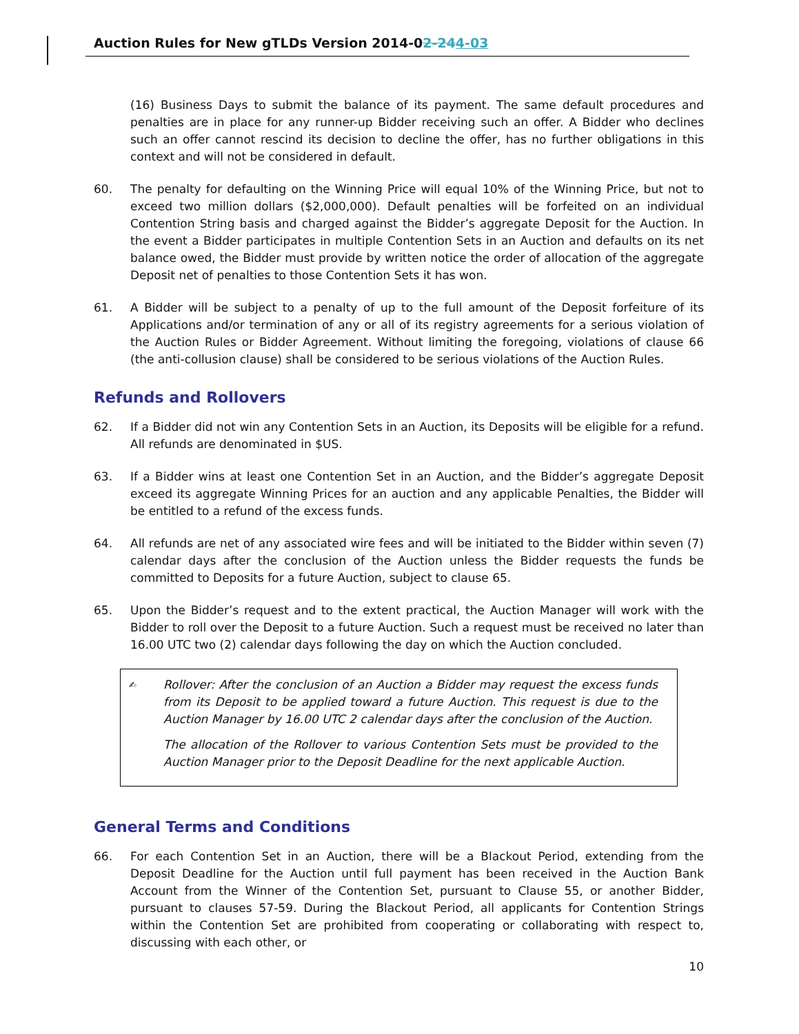Auction Rules for New gTLDs Version 2014-02-244-03
(16) Business Days to submit the balance of its payment. The same default procedures and penalties are in place for any runner-up Bidder receiving such an offer. A Bidder who declines such an offer cannot rescind its decision to decline the offer, has no further obligations in this context and will not be considered in default.
60. The penalty for defaulting on the Winning Price will equal 10% of the Winning Price, but not to exceed two million dollars ($2,000,000). Default penalties will be forfeited on an individual Contention String basis and charged against the Bidder’s aggregate Deposit for the Auction. In the event a Bidder participates in multiple Contention Sets in an Auction and defaults on its net balance owed, the Bidder must provide by written notice the order of allocation of the aggregate Deposit net of penalties to those Contention Sets it has won.
61. A Bidder will be subject to a penalty of up to the full amount of the Deposit forfeiture of its Applications and/or termination of any or all of its registry agreements for a serious violation of the Auction Rules or Bidder Agreement. Without limiting the foregoing, violations of clause 66 (the anti-collusion clause) shall be considered to be serious violations of the Auction Rules.
Refunds and Rollovers
62. If a Bidder did not win any Contention Sets in an Auction, its Deposits will be eligible for a refund. All refunds are denominated in $US.
63. If a Bidder wins at least one Contention Set in an Auction, and the Bidder’s aggregate Deposit exceed its aggregate Winning Prices for an auction and any applicable Penalties, the Bidder will be entitled to a refund of the excess funds.
64. All refunds are net of any associated wire fees and will be initiated to the Bidder within seven (7) calendar days after the conclusion of the Auction unless the Bidder requests the funds be committed to Deposits for a future Auction, subject to clause 65.
65. Upon the Bidder’s request and to the extent practical, the Auction Manager will work with the Bidder to roll over the Deposit to a future Auction. Such a request must be received no later than 16.00 UTC two (2) calendar days following the day on which the Auction concluded.
✍
Rollover: After the conclusion of an Auction a Bidder may request the excess funds from its Deposit to be applied toward a future Auction. This request is due to the Auction Manager by 16.00 UTC 2 calendar days after the conclusion of the Auction.
The allocation of the Rollover to various Contention Sets must be provided to the Auction Manager prior to the Deposit Deadline for the next applicable Auction.
General Terms and Conditions
66. For each Contention Set in an Auction, there will be a Blackout Period, extending from the Deposit Deadline for the Auction until full payment has been received in the Auction Bank Account from the Winner of the Contention Set, pursuant to Clause 55, or another Bidder, pursuant to clauses 57-59. During the Blackout Period, all applicants for Contention Strings within the Contention Set are prohibited from cooperating or collaborating with respect to, discussing with each other, or
10